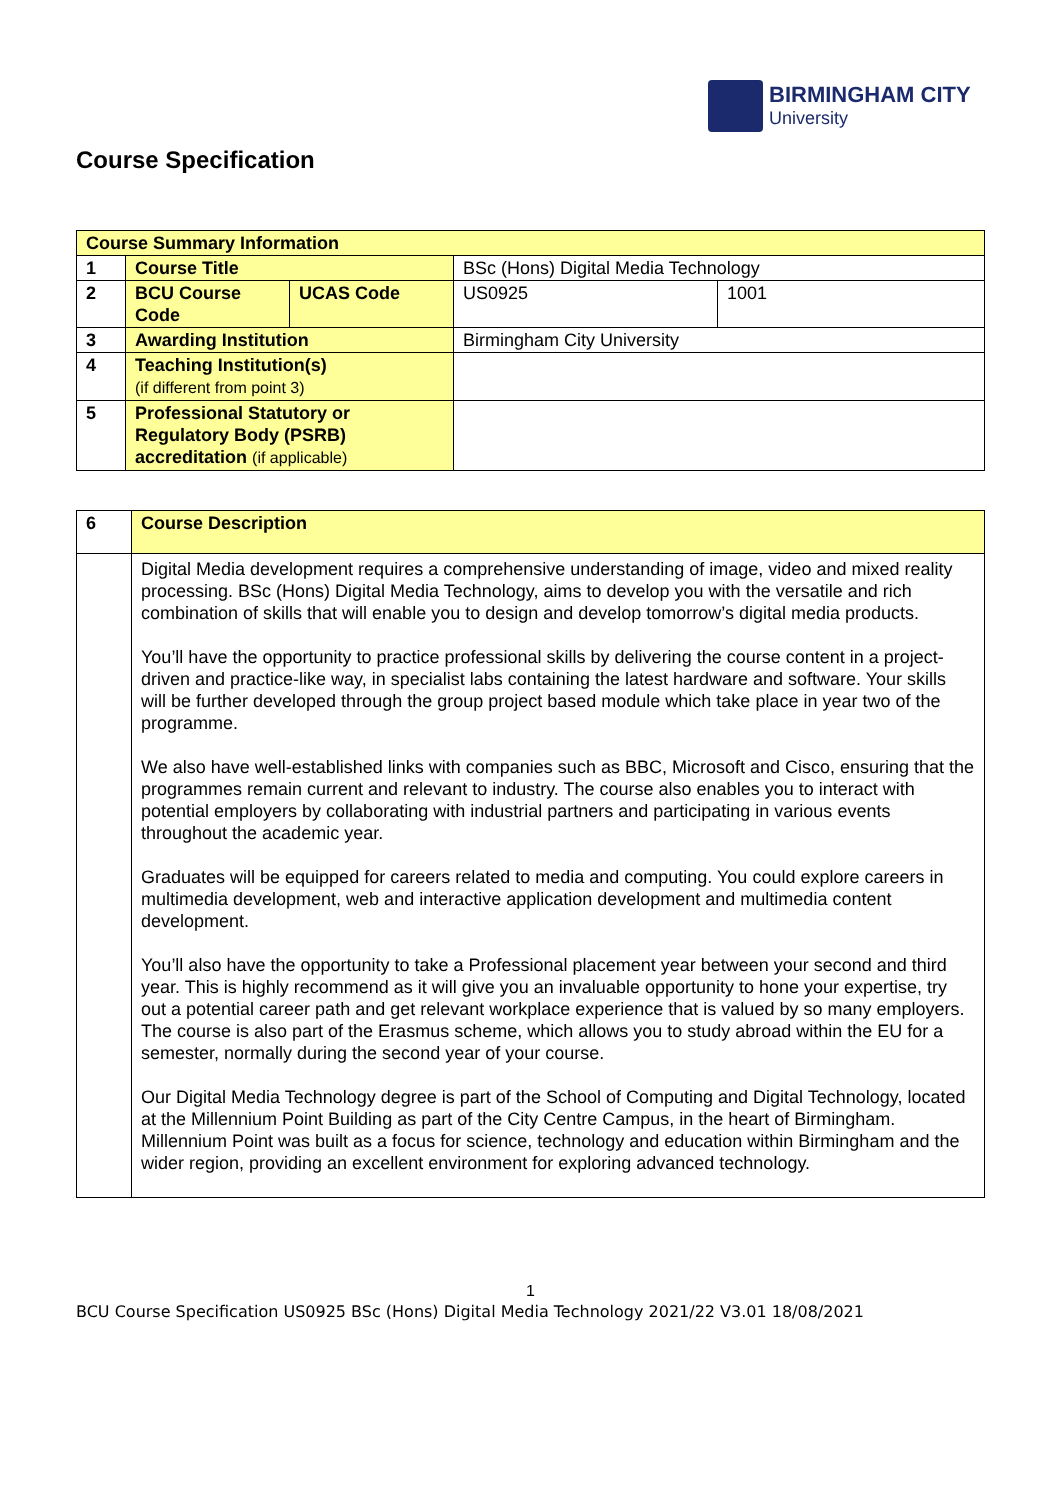BIRMINGHAM CITY
University
Course Specification
| Course Summary Information | | | | |
| 1 | Course Title | | BSc (Hons) Digital Media Technology | |
| 2 | BCU Course Code | UCAS Code | US0925 | 1001 |
| 3 | Awarding Institution | | Birmingham City University | |
| 4 | Teaching Institution(s) (if different from point 3) | | | |
| 5 | Professional Statutory or Regulatory Body (PSRB) accreditation (if applicable) | | | |
| 6 | Course Description |
| | Digital Media development requires a comprehensive understanding of image, video and mixed reality processing. BSc (Hons) Digital Media Technology, aims to develop you with the versatile and rich combination of skills that will enable you to design and develop tomorrow’s digital media products. You’ll have the opportunity to practice professional skills by delivering the course content in a project-driven and practice-like way, in specialist labs containing the latest hardware and software. Your skills will be further developed through the group project based module which take place in year two of the programme. We also have well-established links with companies such as BBC, Microsoft and Cisco, ensuring that the programmes remain current and relevant to industry. The course also enables you to interact with potential employers by collaborating with industrial partners and participating in various events throughout the academic year. Graduates will be equipped for careers related to media and computing. You could explore careers in multimedia development, web and interactive application development and multimedia content development. You’ll also have the opportunity to take a Professional placement year between your second and third year. This is highly recommend as it will give you an invaluable opportunity to hone your expertise, try out a potential career path and get relevant workplace experience that is valued by so many employers. The course is also part of the Erasmus scheme, which allows you to study abroad within the EU for a semester, normally during the second year of your course. Our Digital Media Technology degree is part of the School of Computing and Digital Technology, located at the Millennium Point Building as part of the City Centre Campus, in the heart of Birmingham. Millennium Point was built as a focus for science, technology and education within Birmingham and the wider region, providing an excellent environment for exploring advanced technology. |
1
BCU Course Specification US0925 BSc (Hons) Digital Media Technology 2021/22 V3.01 18/08/2021